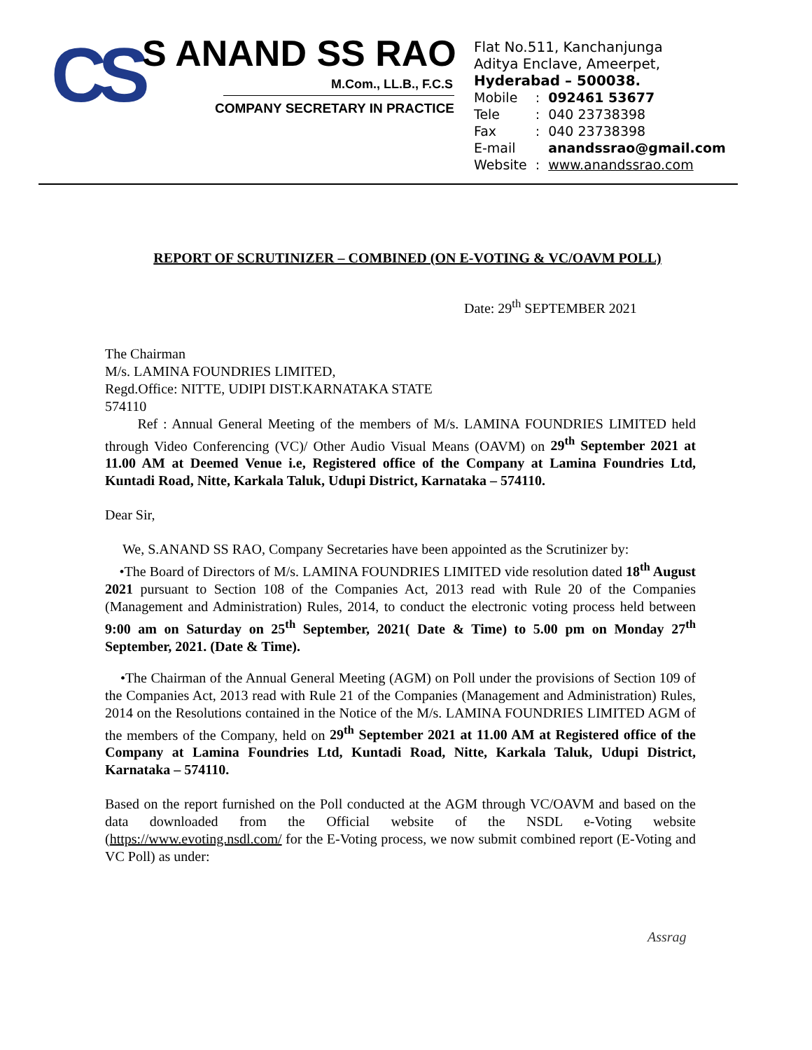CS S ANAND SS RAO
M.Com., LL.B., F.C.S
COMPANY SECRETARY IN PRACTICE
Flat No.511, Kanchanjunga
Aditya Enclave, Ameerpet,
Hyderabad – 500038.
| Mobile | : | 092461 53677 |
| Tele | : | 040 23738398 |
| Fax | : | 040 23738398 |
| E-mail | | anandssrao@gmail.com |
| Website | : | www.anandssrao.com |
REPORT OF SCRUTINIZER – COMBINED (ON E-VOTING & VC/OAVM POLL)
Date: 29<sup>th</sup> SEPTEMBER 2021
The Chairman
M/s. LAMINA FOUNDRIES LIMITED,
Regd.Office: NITTE, UDIPI DIST.KARNATAKA STATE
574110
Ref : Annual General Meeting of the members of M/s. LAMINA FOUNDRIES LIMITED held through Video Conferencing (VC)/ Other Audio Visual Means (OAVM) on 29<sup>th</sup> September 2021 at 11.00 AM at Deemed Venue i.e, Registered office of the Company at Lamina Foundries Ltd, Kuntadi Road, Nitte, Karkala Taluk, Udupi District, Karnataka – 574110.
Dear Sir,
We, S.ANAND SS RAO, Company Secretaries have been appointed as the Scrutinizer by:
•The Board of Directors of M/s. LAMINA FOUNDRIES LIMITED vide resolution dated 18<sup>th</sup> August 2021 pursuant to Section 108 of the Companies Act, 2013 read with Rule 20 of the Companies (Management and Administration) Rules, 2014, to conduct the electronic voting process held between 9:00 am on Saturday on 25<sup>th</sup> September, 2021( Date & Time) to 5.00 pm on Monday 27<sup>th</sup> September, 2021. (Date & Time).
•The Chairman of the Annual General Meeting (AGM) on Poll under the provisions of Section 109 of the Companies Act, 2013 read with Rule 21 of the Companies (Management and Administration) Rules, 2014 on the Resolutions contained in the Notice of the M/s. LAMINA FOUNDRIES LIMITED AGM of the members of the Company, held on 29<sup>th</sup> September 2021 at 11.00 AM at Registered office of the Company at Lamina Foundries Ltd, Kuntadi Road, Nitte, Karkala Taluk, Udupi District, Karnataka – 574110.
Based on the report furnished on the Poll conducted at the AGM through VC/OAVM and based on the data downloaded from the Official website of the NSDL e-Voting website (https://www.evoting.nsdl.com/ for the E-Voting process, we now submit combined report (E-Voting and VC Poll) as under:
Assrag